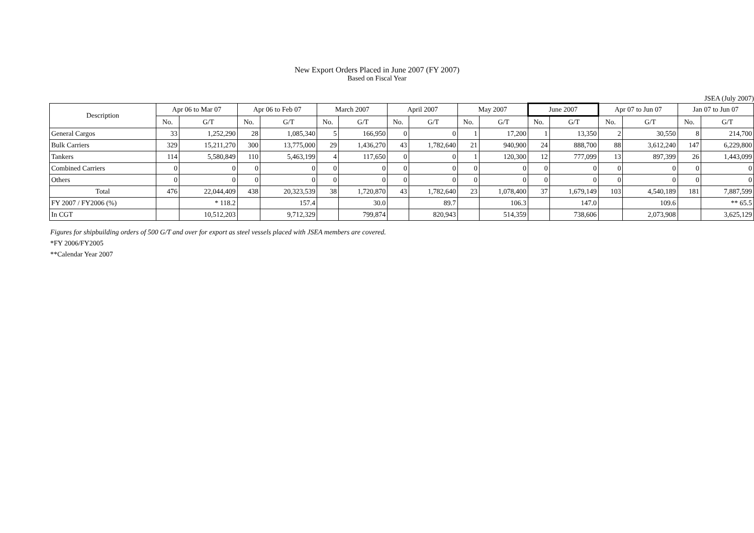New Export Orders Placed in June 2007 (FY 2007)
Based on Fiscal Year
JSEA (July 2007)
| Description | Apr 06 to Mar 07 | | Apr 06 to Feb 07 | | March 2007 | | April 2007 | | May 2007 | | June 2007 | | Apr 07 to Jun 07 | | Jan 07 to Jun 07 | |
| --- | --- | --- | --- | --- | --- | --- | --- | --- | --- | --- | --- | --- | --- | --- | --- | --- |
| | No. | G/T | No. | G/T | No. | G/T | No. | G/T | No. | G/T | No. | G/T | No. | G/T | No. | G/T |
| General Cargos | 33 | 1,252,290 | 28 | 1,085,340 | 5 | 166,950 | 0 | 0 | 1 | 17,200 | 1 | 13,350 | 2 | 30,550 | 8 | 214,700 |
| Bulk Carriers | 329 | 15,211,270 | 300 | 13,775,000 | 29 | 1,436,270 | 43 | 1,782,640 | 21 | 940,900 | 24 | 888,700 | 88 | 3,612,240 | 147 | 6,229,800 |
| Tankers | 114 | 5,580,849 | 110 | 5,463,199 | 4 | 117,650 | 0 | 0 | 1 | 120,300 | 12 | 777,099 | 13 | 897,399 | 26 | 1,443,099 |
| Combined Carriers | 0 | 0 | 0 | 0 | 0 | 0 | 0 | 0 | 0 | 0 | 0 | 0 | 0 | 0 | 0 | 0 |
| Others | 0 | 0 | 0 | 0 | 0 | 0 | 0 | 0 | 0 | 0 | 0 | 0 | 0 | 0 | 0 | 0 |
| Total | 476 | 22,044,409 | 438 | 20,323,539 | 38 | 1,720,870 | 43 | 1,782,640 | 23 | 1,078,400 | 37 | 1,679,149 | 103 | 4,540,189 | 181 | 7,887,599 |
| FY 2007 / FY2006 (%) | | * 118.2 | | 157.4 | | 30.0 | | 89.7 | | 106.3 | | 147.0 | | 109.6 | | ** 65.5 |
| In CGT | | 10,512,203 | | 9,712,329 | | 799,874 | | 820,943 | | 514,359 | | 738,606 | | 2,073,908 | | 3,625,129 |
Figures for shipbuilding orders of 500 G/T and over for export as steel vessels placed with JSEA members are covered.
*FY 2006/FY2005
**Calendar Year 2007